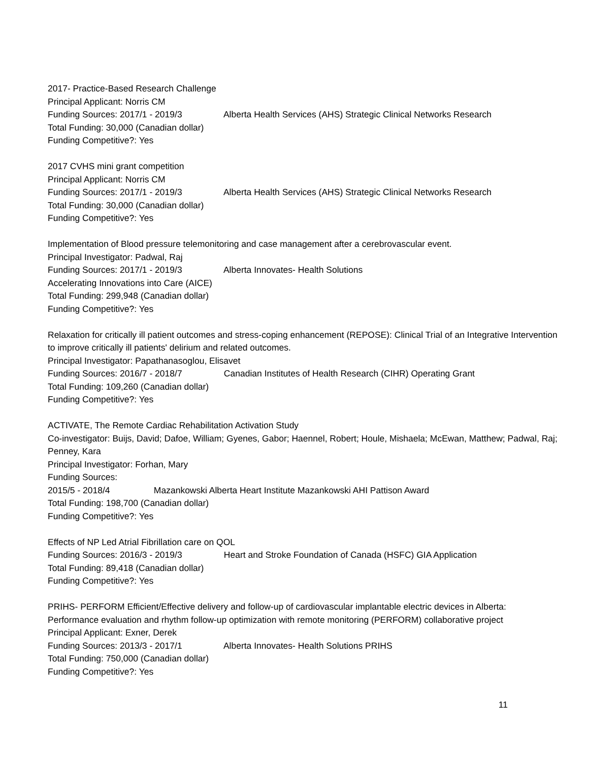2017- Practice-Based Research Challenge
Principal Applicant: Norris CM
Funding Sources: 2017/1 - 2019/3 Alberta Health Services (AHS) Strategic Clinical Networks Research
Total Funding: 30,000 (Canadian dollar)
Funding Competitive?: Yes
2017 CVHS mini grant competition
Principal Applicant: Norris CM
Funding Sources: 2017/1 - 2019/3 Alberta Health Services (AHS) Strategic Clinical Networks Research
Total Funding: 30,000 (Canadian dollar)
Funding Competitive?: Yes
Implementation of Blood pressure telemonitoring and case management after a cerebrovascular event.
Principal Investigator: Padwal, Raj
Funding Sources: 2017/1 - 2019/3 Alberta Innovates- Health Solutions
Accelerating Innovations into Care (AICE)
Total Funding: 299,948 (Canadian dollar)
Funding Competitive?: Yes
Relaxation for critically ill patient outcomes and stress-coping enhancement (REPOSE): Clinical Trial of an Integrative Intervention to improve critically ill patients' delirium and related outcomes.
Principal Investigator: Papathanasoglou, Elisavet
Funding Sources: 2016/7 - 2018/7 Canadian Institutes of Health Research (CIHR) Operating Grant
Total Funding: 109,260 (Canadian dollar)
Funding Competitive?: Yes
ACTIVATE, The Remote Cardiac Rehabilitation Activation Study
Co-investigator: Buijs, David; Dafoe, William; Gyenes, Gabor; Haennel, Robert; Houle, Mishaela; McEwan, Matthew; Padwal, Raj; Penney, Kara
Principal Investigator: Forhan, Mary
Funding Sources:
2015/5 - 2018/4 Mazankowski Alberta Heart Institute Mazankowski AHI Pattison Award
Total Funding: 198,700 (Canadian dollar)
Funding Competitive?: Yes
Effects of NP Led Atrial Fibrillation care on QOL
Funding Sources: 2016/3 - 2019/3 Heart and Stroke Foundation of Canada (HSFC) GIA Application
Total Funding: 89,418 (Canadian dollar)
Funding Competitive?: Yes
PRIHS- PERFORM Efficient/Effective delivery and follow-up of cardiovascular implantable electric devices in Alberta: Performance evaluation and rhythm follow-up optimization with remote monitoring (PERFORM) collaborative project
Principal Applicant: Exner, Derek
Funding Sources: 2013/3 - 2017/1 Alberta Innovates- Health Solutions PRIHS
Total Funding: 750,000 (Canadian dollar)
Funding Competitive?: Yes
11